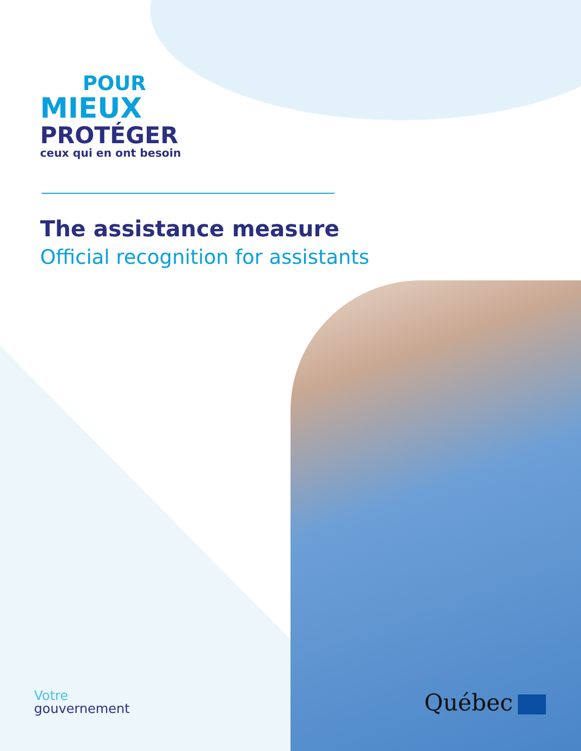POUR
MIEUX
PROTÉGER
ceux qui en ont besoin
The assistance measure
Official recognition for assistants
Votre
gouvernement
Québec